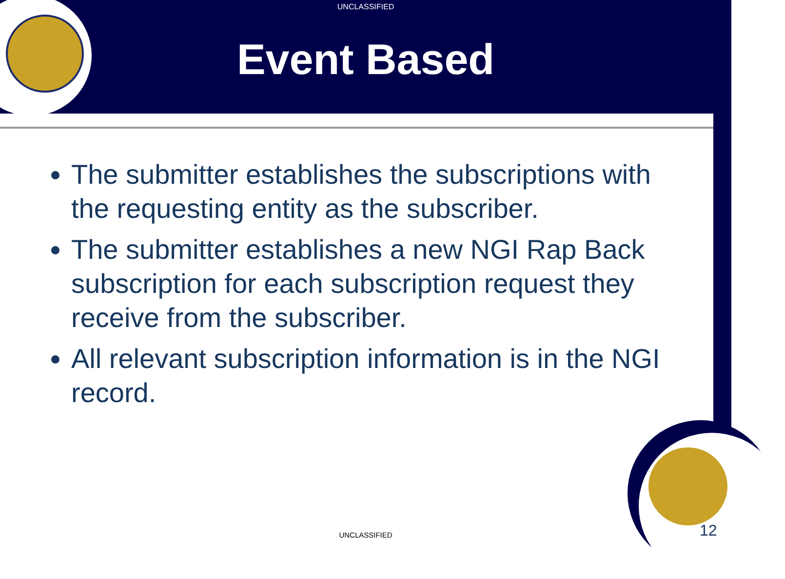UNCLASSIFIED
Event Based
The submitter establishes the subscriptions with the requesting entity as the subscriber.
The submitter establishes a new NGI Rap Back subscription for each subscription request they receive from the subscriber.
All relevant subscription information is in the NGI record.
UNCLASSIFIED 12